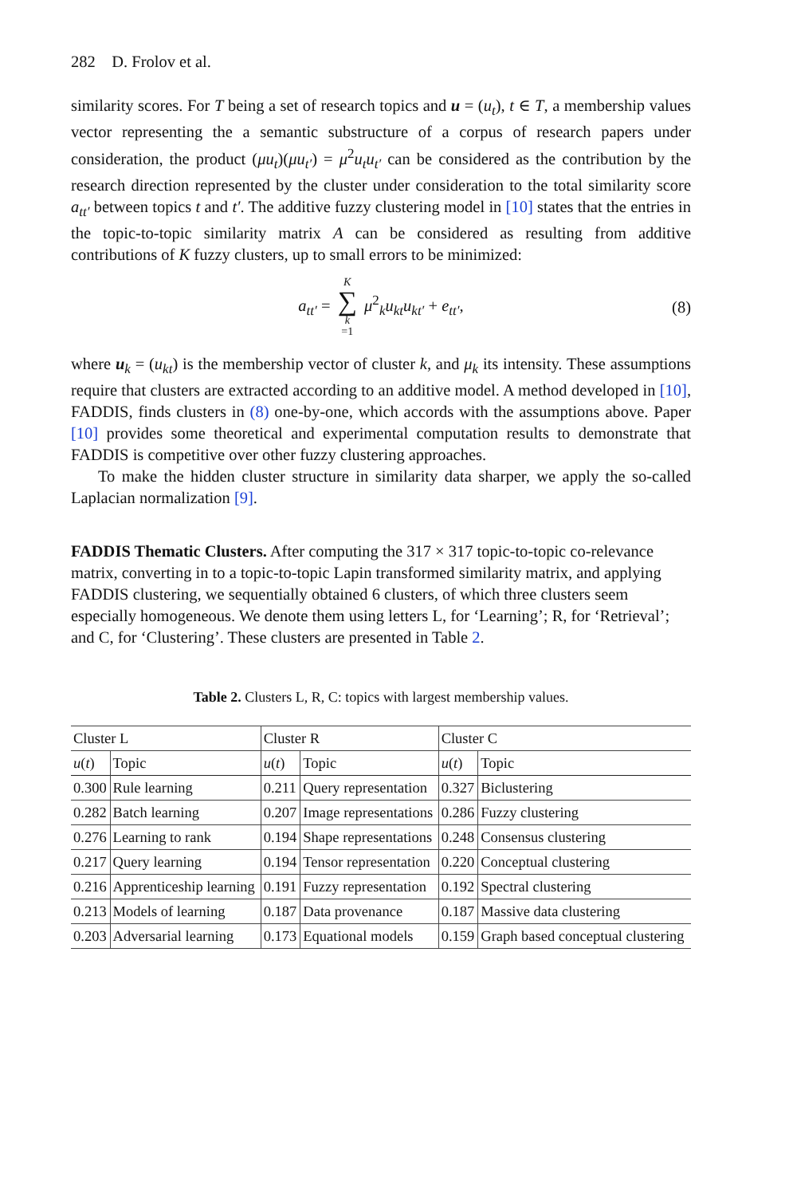282 D. Frolov et al.
similarity scores. For T being a set of research topics and u = (u<sub>t</sub>), t ∈ T, a membership values vector representing the a semantic substructure of a corpus of research papers under consideration, the product (μu<sub>t</sub>)(μu<sub>t′</sub>) = μ<sup>2</sup>u<sub>t</sub>u<sub>t′</sub> can be considered as the contribution by the research direction represented by the cluster under consideration to the total similarity score a<sub>tt′</sub> between topics t and t′. The additive fuzzy clustering model in [10] states that the entries in the topic-to-topic similarity matrix A can be considered as resulting from additive contributions of K fuzzy clusters, up to small errors to be minimized:
a<sub>tt′</sub> = K ∑ k =1 μ<sup>2</sup><sub>k</sub>u<sub>kt</sub>u<sub>kt′</sub> + e<sub>tt′</sub>, (8)
where u<sub>k</sub> = (u<sub>kt</sub>) is the membership vector of cluster k, and μ<sub>k</sub> its intensity. These assumptions require that clusters are extracted according to an additive model. A method developed in [10], FADDIS, finds clusters in (8) one-by-one, which accords with the assumptions above. Paper [10] provides some theoretical and experimental computation results to demonstrate that FADDIS is competitive over other fuzzy clustering approaches.
To make the hidden cluster structure in similarity data sharper, we apply the so-called Laplacian normalization [9].
FADDIS Thematic Clusters.
After computing the 317 × 317 topic-to-topic co-relevance matrix, converting in to a topic-to-topic Lapin transformed similarity matrix, and applying FADDIS clustering, we sequentially obtained 6 clusters, of which three clusters seem especially homogeneous. We denote them using letters L, for ‘Learning’; R, for ‘Retrieval’; and C, for ‘Clustering’. These clusters are presented in Table 2.
Table 2. Clusters L, R, C: topics with largest membership values.
| Cluster L | | Cluster R | | Cluster C | |
| u ( t ) | Topic | u ( t ) | Topic | u ( t ) | Topic |
| 0.300 | Rule learning | 0.211 | Query representation | 0.327 | Biclustering |
| 0.282 | Batch learning | 0.207 | Image representations | 0.286 | Fuzzy clustering |
| 0.276 | Learning to rank | 0.194 | Shape representations | 0.248 | Consensus clustering |
| 0.217 | Query learning | 0.194 | Tensor representation | 0.220 | Conceptual clustering |
| 0.216 | Apprenticeship learning | 0.191 | Fuzzy representation | 0.192 | Spectral clustering |
| 0.213 | Models of learning | 0.187 | Data provenance | 0.187 | Massive data clustering |
| 0.203 | Adversarial learning | 0.173 | Equational models | 0.159 | Graph based conceptual clustering |